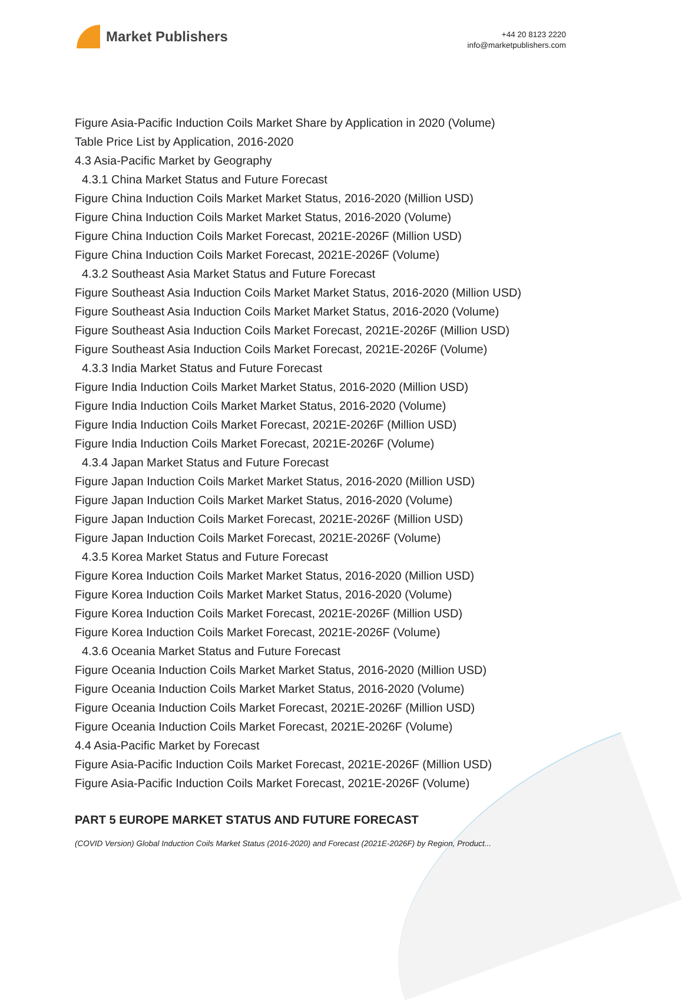Market Publishers
+44 20 8123 2220
info@marketpublishers.com
Figure Asia-Pacific Induction Coils Market Share by Application in 2020 (Volume)
Table Price List by Application, 2016-2020
4.3 Asia-Pacific Market by Geography
4.3.1 China Market Status and Future Forecast
Figure China Induction Coils Market Market Status, 2016-2020 (Million USD)
Figure China Induction Coils Market Market Status, 2016-2020 (Volume)
Figure China Induction Coils Market Forecast, 2021E-2026F (Million USD)
Figure China Induction Coils Market Forecast, 2021E-2026F (Volume)
4.3.2 Southeast Asia Market Status and Future Forecast
Figure Southeast Asia Induction Coils Market Market Status, 2016-2020 (Million USD)
Figure Southeast Asia Induction Coils Market Market Status, 2016-2020 (Volume)
Figure Southeast Asia Induction Coils Market Forecast, 2021E-2026F (Million USD)
Figure Southeast Asia Induction Coils Market Forecast, 2021E-2026F (Volume)
4.3.3 India Market Status and Future Forecast
Figure India Induction Coils Market Market Status, 2016-2020 (Million USD)
Figure India Induction Coils Market Market Status, 2016-2020 (Volume)
Figure India Induction Coils Market Forecast, 2021E-2026F (Million USD)
Figure India Induction Coils Market Forecast, 2021E-2026F (Volume)
4.3.4 Japan Market Status and Future Forecast
Figure Japan Induction Coils Market Market Status, 2016-2020 (Million USD)
Figure Japan Induction Coils Market Market Status, 2016-2020 (Volume)
Figure Japan Induction Coils Market Forecast, 2021E-2026F (Million USD)
Figure Japan Induction Coils Market Forecast, 2021E-2026F (Volume)
4.3.5 Korea Market Status and Future Forecast
Figure Korea Induction Coils Market Market Status, 2016-2020 (Million USD)
Figure Korea Induction Coils Market Market Status, 2016-2020 (Volume)
Figure Korea Induction Coils Market Forecast, 2021E-2026F (Million USD)
Figure Korea Induction Coils Market Forecast, 2021E-2026F (Volume)
4.3.6 Oceania Market Status and Future Forecast
Figure Oceania Induction Coils Market Market Status, 2016-2020 (Million USD)
Figure Oceania Induction Coils Market Market Status, 2016-2020 (Volume)
Figure Oceania Induction Coils Market Forecast, 2021E-2026F (Million USD)
Figure Oceania Induction Coils Market Forecast, 2021E-2026F (Volume)
4.4 Asia-Pacific Market by Forecast
Figure Asia-Pacific Induction Coils Market Forecast, 2021E-2026F (Million USD)
Figure Asia-Pacific Induction Coils Market Forecast, 2021E-2026F (Volume)
PART 5 EUROPE MARKET STATUS AND FUTURE FORECAST
(COVID Version) Global Induction Coils Market Status (2016-2020) and Forecast (2021E-2026F) by Region, Product...